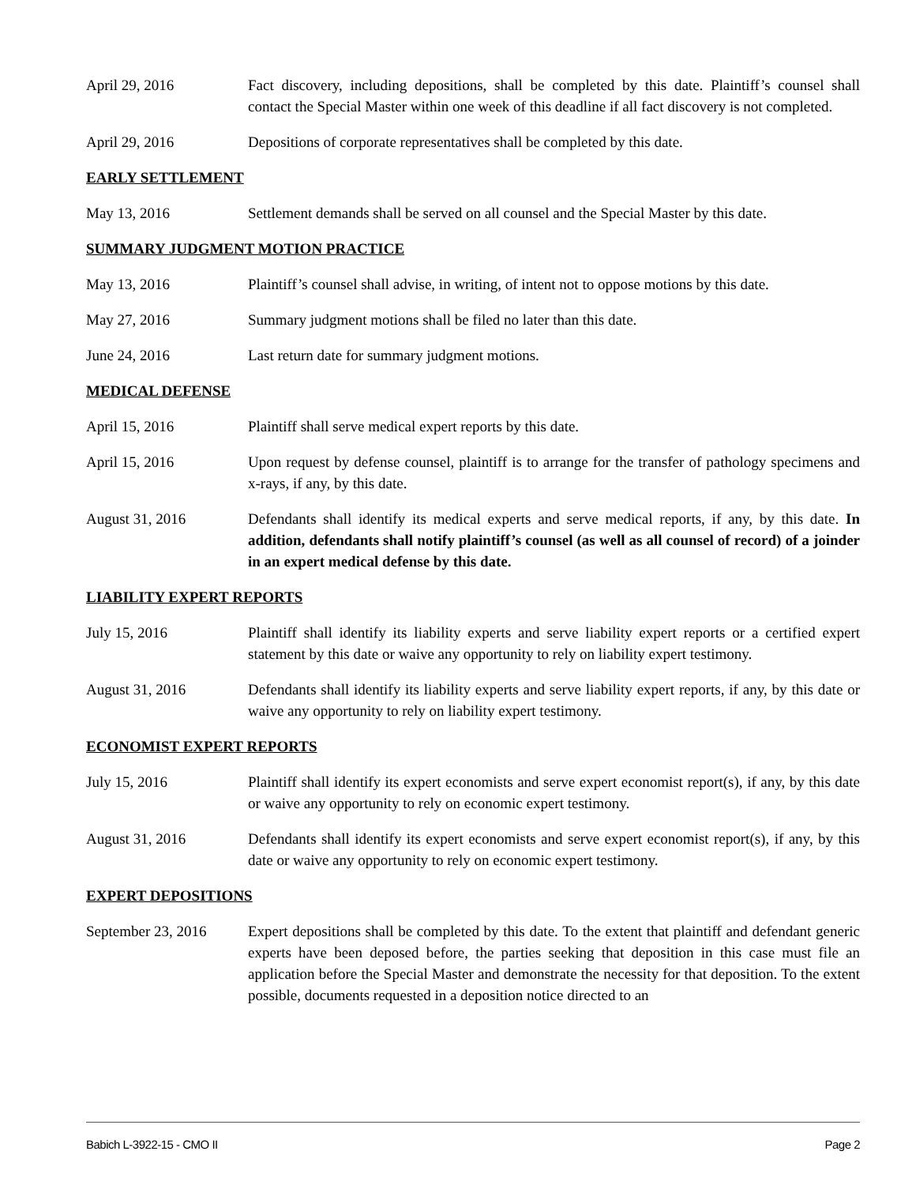April 29, 2016 Fact discovery, including depositions, shall be completed by this date. Plaintiff’s counsel shall contact the Special Master within one week of this deadline if all fact discovery is not completed.
April 29, 2016 Depositions of corporate representatives shall be completed by this date.
EARLY SETTLEMENT
May 13, 2016 Settlement demands shall be served on all counsel and the Special Master by this date.
SUMMARY JUDGMENT MOTION PRACTICE
May 13, 2016 Plaintiff’s counsel shall advise, in writing, of intent not to oppose motions by this date.
May 27, 2016 Summary judgment motions shall be filed no later than this date.
June 24, 2016 Last return date for summary judgment motions.
MEDICAL DEFENSE
April 15, 2016 Plaintiff shall serve medical expert reports by this date.
April 15, 2016 Upon request by defense counsel, plaintiff is to arrange for the transfer of pathology specimens and x-rays, if any, by this date.
August 31, 2016 Defendants shall identify its medical experts and serve medical reports, if any, by this date. In addition, defendants shall notify plaintiff’s counsel (as well as all counsel of record) of a joinder in an expert medical defense by this date.
LIABILITY EXPERT REPORTS
July 15, 2016 Plaintiff shall identify its liability experts and serve liability expert reports or a certified expert statement by this date or waive any opportunity to rely on liability expert testimony.
August 31, 2016 Defendants shall identify its liability experts and serve liability expert reports, if any, by this date or waive any opportunity to rely on liability expert testimony.
ECONOMIST EXPERT REPORTS
July 15, 2016 Plaintiff shall identify its expert economists and serve expert economist report(s), if any, by this date or waive any opportunity to rely on economic expert testimony.
August 31, 2016 Defendants shall identify its expert economists and serve expert economist report(s), if any, by this date or waive any opportunity to rely on economic expert testimony.
EXPERT DEPOSITIONS
September 23, 2016
Expert depositions shall be completed by this date. To the extent that plaintiff and defendant generic experts have been deposed before, the parties seeking that deposition in this case must file an application before the Special Master and demonstrate the necessity for that deposition. To the extent possible, documents requested in a deposition notice directed to an
Babich L-3922-15 - CMO II Page 2